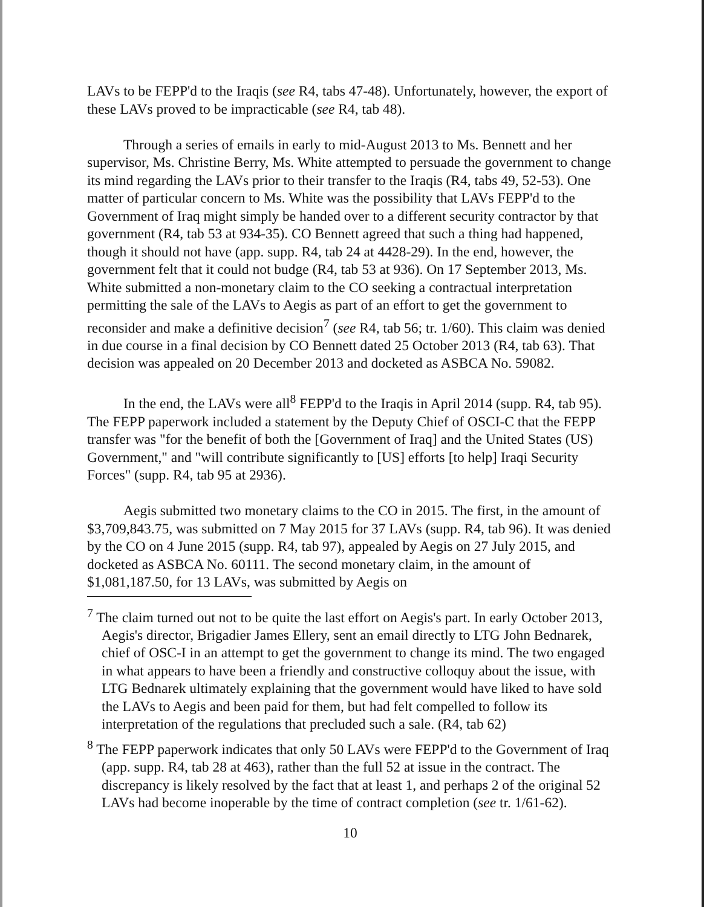LAVs to be FEPP'd to the Iraqis (see R4, tabs 47-48). Unfortunately, however, the export of these LAVs proved to be impracticable (see R4, tab 48).
Through a series of emails in early to mid-August 2013 to Ms. Bennett and her supervisor, Ms. Christine Berry, Ms. White attempted to persuade the government to change its mind regarding the LAVs prior to their transfer to the Iraqis (R4, tabs 49, 52-53). One matter of particular concern to Ms. White was the possibility that LAVs FEPP'd to the Government of Iraq might simply be handed over to a different security contractor by that government (R4, tab 53 at 934-35). CO Bennett agreed that such a thing had happened, though it should not have (app. supp. R4, tab 24 at 4428-29). In the end, however, the government felt that it could not budge (R4, tab 53 at 936). On 17 September 2013, Ms. White submitted a non-monetary claim to the CO seeking a contractual interpretation permitting the sale of the LAVs to Aegis as part of an effort to get the government to reconsider and make a definitive decision<sup>7</sup> (see R4, tab 56; tr. 1/60). This claim was denied in due course in a final decision by CO Bennett dated 25 October 2013 (R4, tab 63). That decision was appealed on 20 December 2013 and docketed as ASBCA No. 59082.
In the end, the LAVs were all<sup>8</sup> FEPP'd to the Iraqis in April 2014 (supp. R4, tab 95). The FEPP paperwork included a statement by the Deputy Chief of OSCI-C that the FEPP transfer was "for the benefit of both the [Government of Iraq] and the United States (US) Government," and "will contribute significantly to [US] efforts [to help] Iraqi Security Forces" (supp. R4, tab 95 at 2936).
Aegis submitted two monetary claims to the CO in 2015. The first, in the amount of $3,709,843.75, was submitted on 7 May 2015 for 37 LAVs (supp. R4, tab 96). It was denied by the CO on 4 June 2015 (supp. R4, tab 97), appealed by Aegis on 27 July 2015, and docketed as ASBCA No. 60111. The second monetary claim, in the amount of $1,081,187.50, for 13 LAVs, was submitted by Aegis on
<sup>7</sup> The claim turned out not to be quite the last effort on Aegis's part. In early October 2013, Aegis's director, Brigadier James Ellery, sent an email directly to LTG John Bednarek, chief of OSC-I in an attempt to get the government to change its mind. The two engaged in what appears to have been a friendly and constructive colloquy about the issue, with LTG Bednarek ultimately explaining that the government would have liked to have sold the LAVs to Aegis and been paid for them, but had felt compelled to follow its interpretation of the regulations that precluded such a sale. (R4, tab 62)
<sup>8</sup> The FEPP paperwork indicates that only 50 LAVs were FEPP'd to the Government of Iraq (app. supp. R4, tab 28 at 463), rather than the full 52 at issue in the contract. The discrepancy is likely resolved by the fact that at least 1, and perhaps 2 of the original 52 LAVs had become inoperable by the time of contract completion (see tr. 1/61-62).
10